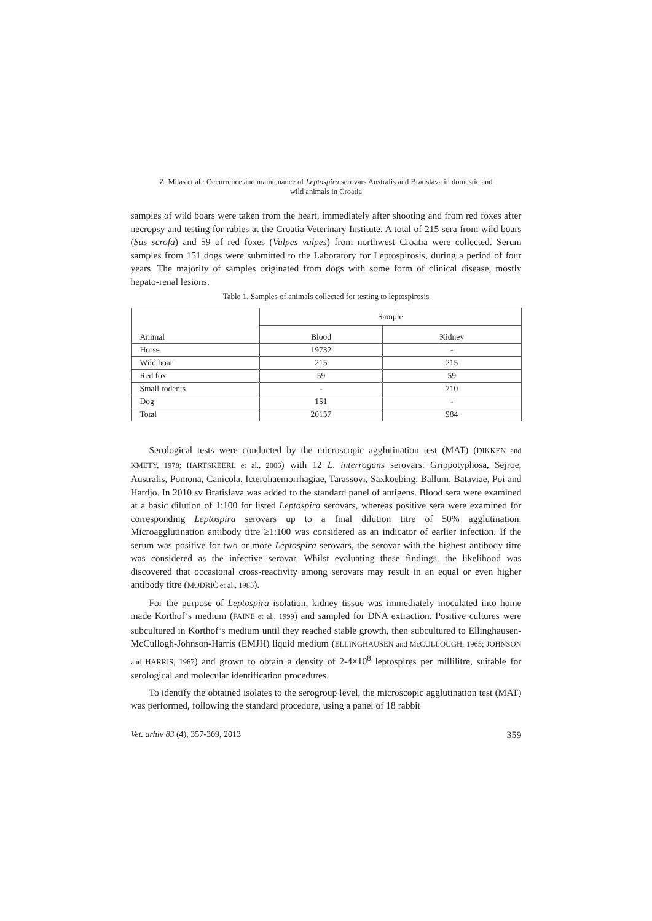Z. Milas et al.: Occurrence and maintenance of Leptospira serovars Australis and Bratislava in domestic and
wild animals in Croatia
samples of wild boars were taken from the heart, immediately after shooting and from red foxes after necropsy and testing for rabies at the Croatia Veterinary Institute. A total of 215 sera from wild boars (Sus scrofa) and 59 of red foxes (Vulpes vulpes) from northwest Croatia were collected. Serum samples from 151 dogs were submitted to the Laboratory for Leptospirosis, during a period of four years. The majority of samples originated from dogs with some form of clinical disease, mostly hepato-renal lesions.
Table 1. Samples of animals collected for testing to leptospirosis
| Animal | Sample | |
| --- | --- | --- |
| | Blood | Kidney |
| Horse | 19732 | - |
| Wild boar | 215 | 215 |
| Red fox | 59 | 59 |
| Small rodents | - | 710 |
| Dog | 151 | - |
| Total | 20157 | 984 |
Serological tests were conducted by the microscopic agglutination test (MAT) (DIKKEN and KMETY, 1978; HARTSKEERL et al., 2006) with 12 L. interrogans serovars: Grippotyphosa, Sejroe, Australis, Pomona, Canicola, Icterohaemorrhagiae, Tarassovi, Saxkoebing, Ballum, Bataviae, Poi and Hardjo. In 2010 sv Bratislava was added to the standard panel of antigens. Blood sera were examined at a basic dilution of 1:100 for listed Leptospira serovars, whereas positive sera were examined for corresponding Leptospira serovars up to a final dilution titre of 50% agglutination. Microagglutination antibody titre ≥1:100 was considered as an indicator of earlier infection. If the serum was positive for two or more Leptospira serovars, the serovar with the highest antibody titre was considered as the infective serovar. Whilst evaluating these findings, the likelihood was discovered that occasional cross-reactivity among serovars may result in an equal or even higher antibody titre (MODRIĆ et al., 1985).
For the purpose of Leptospira isolation, kidney tissue was immediately inoculated into home made Korthof’s medium (FAINE et al., 1999) and sampled for DNA extraction. Positive cultures were subcultured in Korthof’s medium until they reached stable growth, then subcultured to Ellinghausen-McCullogh-Johnson-Harris (EMJH) liquid medium (ELLINGHAUSEN and McCULLOUGH, 1965; JOHNSON and HARRIS, 1967) and grown to obtain a density of 2-4×10<sup>8</sup> leptospires per millilitre, suitable for serological and molecular identification procedures.
To identify the obtained isolates to the serogroup level, the microscopic agglutination test (MAT) was performed, following the standard procedure, using a panel of 18 rabbit
Vet. arhiv 83 (4), 357-369, 2013 359